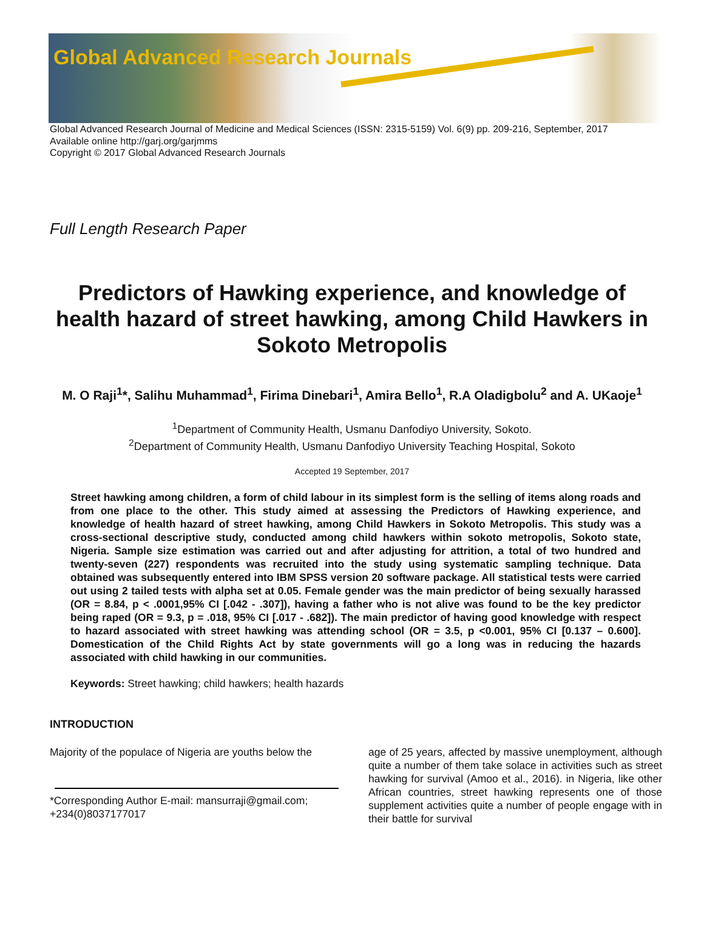Global Advanced Research Journals
Global Advanced Research Journal of Medicine and Medical Sciences (ISSN: 2315-5159) Vol. 6(9) pp. 209-216, September, 2017
Available online http://garj.org/garjmms
Copyright © 2017 Global Advanced Research Journals
Full Length Research Paper
Predictors of Hawking experience, and knowledge of health hazard of street hawking, among Child Hawkers in Sokoto Metropolis
M. O Raji<sup>1</sup>*, Salihu Muhammad<sup>1</sup>, Firima Dinebari<sup>1</sup>, Amira Bello<sup>1</sup>, R.A Oladigbolu<sup>2</sup> and A. UKaoje<sup>1</sup>
<sup>1</sup> Department of Community Health, Usmanu Danfodiyo University, Sokoto.
<sup>2</sup> Department of Community Health, Usmanu Danfodiyo University Teaching Hospital, Sokoto
Accepted 19 September, 2017
Street hawking among children, a form of child labour in its simplest form is the selling of items along roads and from one place to the other. This study aimed at assessing the Predictors of Hawking experience, and knowledge of health hazard of street hawking, among Child Hawkers in Sokoto Metropolis. This study was a cross-sectional descriptive study, conducted among child hawkers within sokoto metropolis, Sokoto state, Nigeria. Sample size estimation was carried out and after adjusting for attrition, a total of two hundred and twenty-seven (227) respondents was recruited into the study using systematic sampling technique. Data obtained was subsequently entered into IBM SPSS version 20 software package. All statistical tests were carried out using 2 tailed tests with alpha set at 0.05. Female gender was the main predictor of being sexually harassed (OR = 8.84, p < .0001,95% CI [.042 - .307]), having a father who is not alive was found to be the key predictor being raped (OR = 9.3, p = .018, 95% CI [.017 - .682]). The main predictor of having good knowledge with respect to hazard associated with street hawking was attending school (OR = 3.5, p <0.001, 95% CI [0.137 – 0.600]. Domestication of the Child Rights Act by state governments will go a long was in reducing the hazards associated with child hawking in our communities.
Keywords: Street hawking; child hawkers; health hazards
INTRODUCTION
Majority of the populace of Nigeria are youths below the
*Corresponding Author E-mail: mansurraji@gmail.com; +234(0)8037177017
age of 25 years, affected by massive unemployment, although quite a number of them take solace in activities such as street hawking for survival (Amoo et al., 2016). in Nigeria, like other African countries, street hawking represents one of those supplement activities quite a number of people engage with in their battle for survival